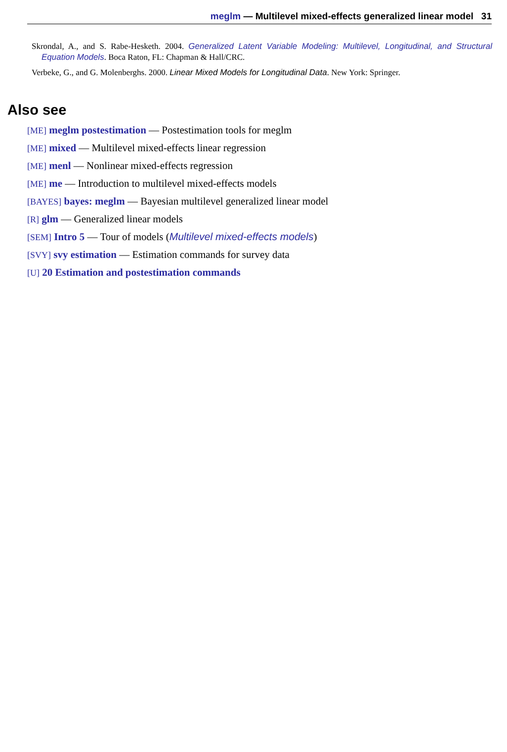meglm — Multilevel mixed-effects generalized linear model 31
Skrondal, A., and S. Rabe-Hesketh. 2004. Generalized Latent Variable Modeling: Multilevel, Longitudinal, and Structural Equation Models. Boca Raton, FL: Chapman & Hall/CRC.
Verbeke, G., and G. Molenberghs. 2000. Linear Mixed Models for Longitudinal Data. New York: Springer.
Also see
[ME] meglm postestimation — Postestimation tools for meglm
[ME] mixed — Multilevel mixed-effects linear regression
[ME] menl — Nonlinear mixed-effects regression
[ME] me — Introduction to multilevel mixed-effects models
[BAYES] bayes: meglm — Bayesian multilevel generalized linear model
[R] glm — Generalized linear models
[SEM] Intro 5 — Tour of models (Multilevel mixed-effects models)
[SVY] svy estimation — Estimation commands for survey data
[U] 20 Estimation and postestimation commands